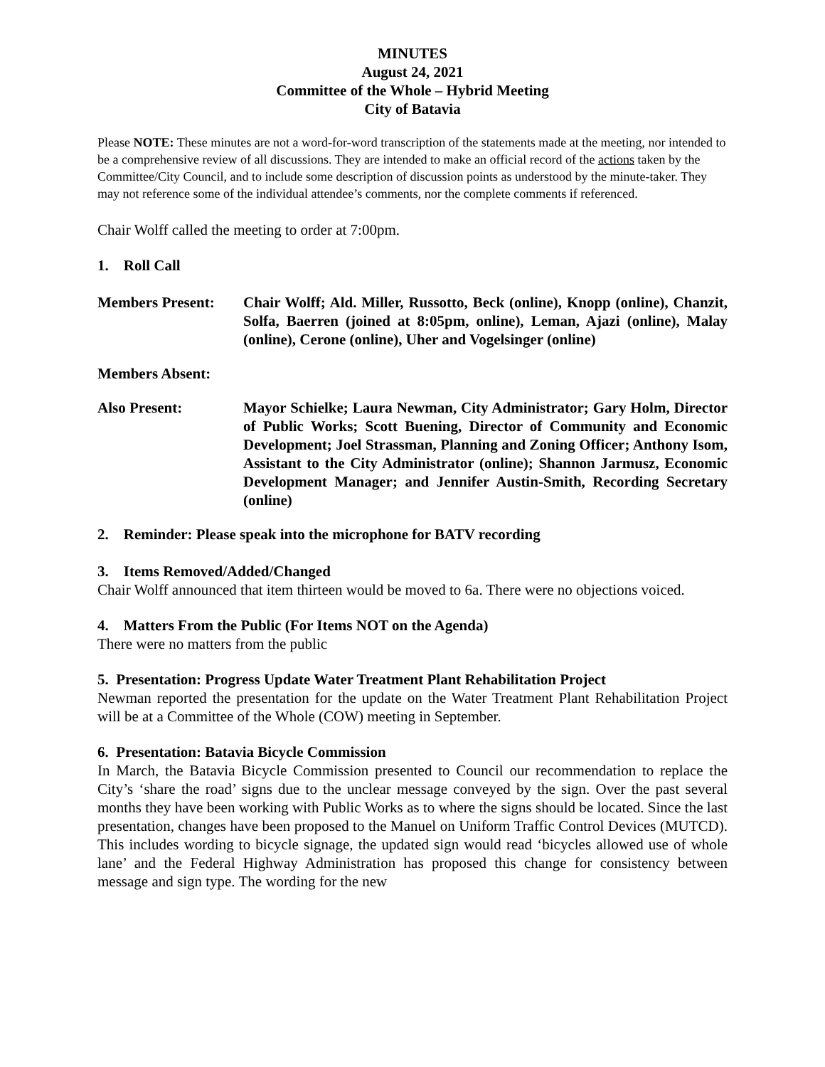MINUTES
August 24, 2021
Committee of the Whole – Hybrid Meeting
City of Batavia
Please NOTE: These minutes are not a word-for-word transcription of the statements made at the meeting, nor intended to be a comprehensive review of all discussions. They are intended to make an official record of the actions taken by the Committee/City Council, and to include some description of discussion points as understood by the minute-taker. They may not reference some of the individual attendee’s comments, nor the complete comments if referenced.
Chair Wolff called the meeting to order at 7:00pm.
1. Roll Call
Members Present: Chair Wolff; Ald. Miller, Russotto, Beck (online), Knopp (online), Chanzit, Solfa, Baerren (joined at 8:05pm, online), Leman, Ajazi (online), Malay (online), Cerone (online), Uher and Vogelsinger (online)
Members Absent:
Also Present: Mayor Schielke; Laura Newman, City Administrator; Gary Holm, Director of Public Works; Scott Buening, Director of Community and Economic Development; Joel Strassman, Planning and Zoning Officer; Anthony Isom, Assistant to the City Administrator (online); Shannon Jarmusz, Economic Development Manager; and Jennifer Austin-Smith, Recording Secretary (online)
2. Reminder: Please speak into the microphone for BATV recording
3. Items Removed/Added/Changed
Chair Wolff announced that item thirteen would be moved to 6a. There were no objections voiced.
4. Matters From the Public (For Items NOT on the Agenda)
There were no matters from the public
5. Presentation: Progress Update Water Treatment Plant Rehabilitation Project
Newman reported the presentation for the update on the Water Treatment Plant Rehabilitation Project will be at a Committee of the Whole (COW) meeting in September.
6. Presentation: Batavia Bicycle Commission
In March, the Batavia Bicycle Commission presented to Council our recommendation to replace the City’s ‘share the road’ signs due to the unclear message conveyed by the sign. Over the past several months they have been working with Public Works as to where the signs should be located. Since the last presentation, changes have been proposed to the Manuel on Uniform Traffic Control Devices (MUTCD). This includes wording to bicycle signage, the updated sign would read ‘bicycles allowed use of whole lane’ and the Federal Highway Administration has proposed this change for consistency between message and sign type. The wording for the new